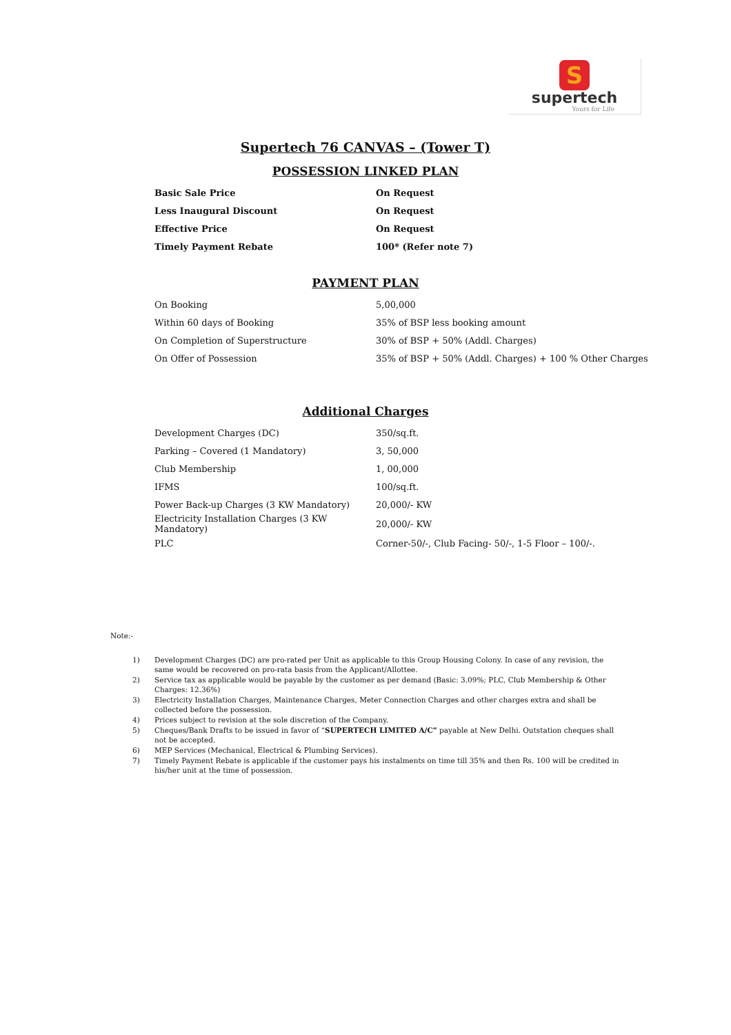S
supertech
Yours for Life
Supertech 76 CANVAS – (Tower T)
POSSESSION LINKED PLAN
| Basic Sale Price | On Request |
| Less Inaugural Discount | On Request |
| Effective Price | On Request |
| Timely Payment Rebate | 100* (Refer note 7) |
PAYMENT PLAN
| On Booking | 5,00,000 |
| Within 60 days of Booking | 35% of BSP less booking amount |
| On Completion of Superstructure | 30% of BSP + 50% (Addl. Charges) |
| On Offer of Possession | 35% of BSP + 50% (Addl. Charges) + 100 % Other Charges |
Additional Charges
| Development Charges (DC) | 350/sq.ft. |
| Parking – Covered (1 Mandatory) | 3, 50,000 |
| Club Membership | 1, 00,000 |
| IFMS | 100/sq.ft. |
| Power Back-up Charges (3 KW Mandatory) | 20,000/- KW |
| Electricity Installation Charges (3 KW Mandatory) | 20,000/- KW |
| PLC | Corner-50/-, Club Facing- 50/-, 1-5 Floor – 100/-. |
Note:-
1) Development Charges (DC) are pro-rated per Unit as applicable to this Group Housing Colony. In case of any revision, the same would be recovered on pro-rata basis from the Applicant/Allottee.
2) Service tax as applicable would be payable by the customer as per demand (Basic: 3.09%; PLC, Club Membership & Other Charges: 12.36%)
3) Electricity Installation Charges, Maintenance Charges, Meter Connection Charges and other charges extra and shall be collected before the possession.
4) Prices subject to revision at the sole discretion of the Company.
5) Cheques/Bank Drafts to be issued in favor of “SUPERTECH LIMITED A/C” payable at New Delhi. Outstation cheques shall not be accepted.
6) MEP Services (Mechanical, Electrical & Plumbing Services).
7) Timely Payment Rebate is applicable if the customer pays his instalments on time till 35% and then Rs. 100 will be credited in his/her unit at the time of possession.